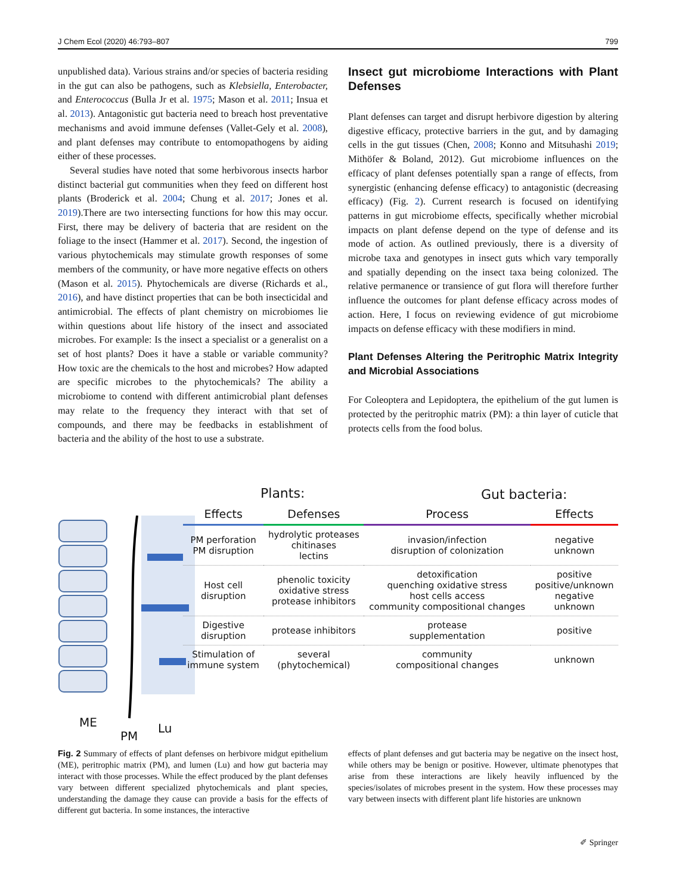J Chem Ecol (2020) 46:793–807 799
unpublished data). Various strains and/or species of bacteria residing in the gut can also be pathogens, such as Klebsiella, Enterobacter, and Enterococcus (Bulla Jr et al. 1975; Mason et al. 2011; Insua et al. 2013). Antagonistic gut bacteria need to breach host preventative mechanisms and avoid immune defenses (Vallet-Gely et al. 2008), and plant defenses may contribute to entomopathogens by aiding either of these processes.
Several studies have noted that some herbivorous insects harbor distinct bacterial gut communities when they feed on different host plants (Broderick et al. 2004; Chung et al. 2017; Jones et al. 2019).There are two intersecting functions for how this may occur. First, there may be delivery of bacteria that are resident on the foliage to the insect (Hammer et al. 2017). Second, the ingestion of various phytochemicals may stimulate growth responses of some members of the community, or have more negative effects on others (Mason et al. 2015). Phytochemicals are diverse (Richards et al., 2016), and have distinct properties that can be both insecticidal and antimicrobial. The effects of plant chemistry on microbiomes lie within questions about life history of the insect and associated microbes. For example: Is the insect a specialist or a generalist on a set of host plants? Does it have a stable or variable community? How toxic are the chemicals to the host and microbes? How adapted are specific microbes to the phytochemicals? The ability a microbiome to contend with different antimicrobial plant defenses may relate to the frequency they interact with that set of compounds, and there may be feedbacks in establishment of bacteria and the ability of the host to use a substrate.
Insect gut microbiome Interactions with Plant Defenses
Plant defenses can target and disrupt herbivore digestion by altering digestive efficacy, protective barriers in the gut, and by damaging cells in the gut tissues (Chen, 2008; Konno and Mitsuhashi 2019; Mithöfer & Boland, 2012). Gut microbiome influences on the efficacy of plant defenses potentially span a range of effects, from synergistic (enhancing defense efficacy) to antagonistic (decreasing efficacy) (Fig. 2). Current research is focused on identifying patterns in gut microbiome effects, specifically whether microbial impacts on plant defense depend on the type of defense and its mode of action. As outlined previously, there is a diversity of microbe taxa and genotypes in insect guts which vary temporally and spatially depending on the insect taxa being colonized. The relative permanence or transience of gut flora will therefore further influence the outcomes for plant defense efficacy across modes of action. Here, I focus on reviewing evidence of gut microbiome impacts on defense efficacy with these modifiers in mind.
Plant Defenses Altering the Peritrophic Matrix Integrity and Microbial Associations
For Coleoptera and Lepidoptera, the epithelium of the gut lumen is protected by the peritrophic matrix (PM): a thin layer of cuticle that protects cells from the food bolus.
Plants: Gut bacteria:
ME
PM
Lu
| Effects | Defenses | Process | Effects |
| --- | --- | --- | --- |
| PM perforation PM disruption | hydrolytic proteases chitinases lectins | invasion/infection disruption of colonization | negative unknown |
| Host cell disruption | phenolic toxicity oxidative stress protease inhibitors | detoxification quenching oxidative stress host cells access community compositional changes | positive positive/unknown negative unknown |
| Digestive disruption | protease inhibitors | protease supplementation | positive |
| Stimulation of immune system | several (phytochemical) | community compositional changes | unknown |
Fig. 2 Summary of effects of plant defenses on herbivore midgut epithelium (ME), peritrophic matrix (PM), and lumen (Lu) and how gut bacteria may interact with those processes. While the effect produced by the plant defenses vary between different specialized phytochemicals and plant species, understanding the damage they cause can provide a basis for the effects of different gut bacteria. In some instances, the interactive
effects of plant defenses and gut bacteria may be negative on the insect host, while others may be benign or positive. However, ultimate phenotypes that arise from these interactions are likely heavily influenced by the species/isolates of microbes present in the system. How these processes may vary between insects with different plant life histories are unknown
✐ Springer